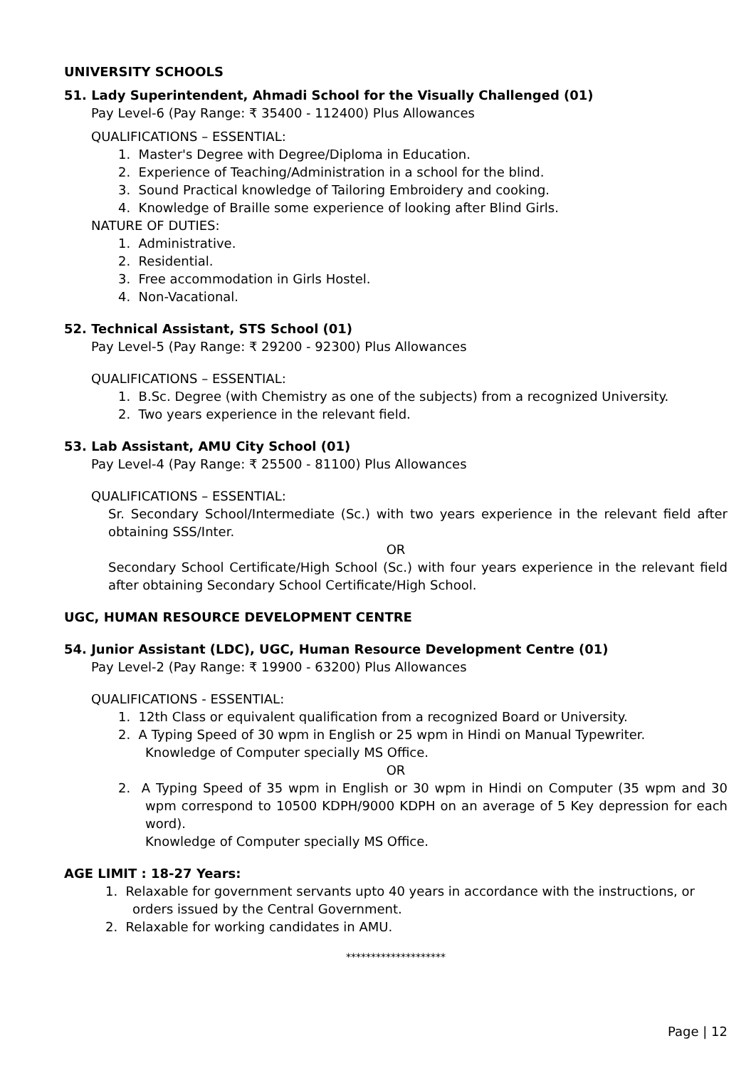UNIVERSITY SCHOOLS
51. Lady Superintendent, Ahmadi School for the Visually Challenged (01)
Pay Level-6 (Pay Range: ₹ 35400 - 112400) Plus Allowances
QUALIFICATIONS – ESSENTIAL:
1. Master's Degree with Degree/Diploma in Education.
2. Experience of Teaching/Administration in a school for the blind.
3. Sound Practical knowledge of Tailoring Embroidery and cooking.
4. Knowledge of Braille some experience of looking after Blind Girls.
NATURE OF DUTIES:
1. Administrative.
2. Residential.
3. Free accommodation in Girls Hostel.
4. Non-Vacational.
52. Technical Assistant, STS School (01)
Pay Level-5 (Pay Range: ₹ 29200 - 92300) Plus Allowances
QUALIFICATIONS – ESSENTIAL:
1. B.Sc. Degree (with Chemistry as one of the subjects) from a recognized University.
2. Two years experience in the relevant field.
53. Lab Assistant, AMU City School (01)
Pay Level-4 (Pay Range: ₹ 25500 - 81100) Plus Allowances
QUALIFICATIONS – ESSENTIAL:
Sr. Secondary School/Intermediate (Sc.) with two years experience in the relevant field after obtaining SSS/Inter.
OR
Secondary School Certificate/High School (Sc.) with four years experience in the relevant field after obtaining Secondary School Certificate/High School.
UGC, HUMAN RESOURCE DEVELOPMENT CENTRE
54. Junior Assistant (LDC), UGC, Human Resource Development Centre (01)
Pay Level-2 (Pay Range: ₹ 19900 - 63200) Plus Allowances
QUALIFICATIONS - ESSENTIAL:
1. 12th Class or equivalent qualification from a recognized Board or University.
2. A Typing Speed of 30 wpm in English or 25 wpm in Hindi on Manual Typewriter.
Knowledge of Computer specially MS Office.
OR
2. A Typing Speed of 35 wpm in English or 30 wpm in Hindi on Computer (35 wpm and 30 wpm correspond to 10500 KDPH/9000 KDPH on an average of 5 Key depression for each word).
Knowledge of Computer specially MS Office.
AGE LIMIT : 18-27 Years:
1. Relaxable for government servants upto 40 years in accordance with the instructions, or orders issued by the Central Government.
2. Relaxable for working candidates in AMU.
********************
Page | 12